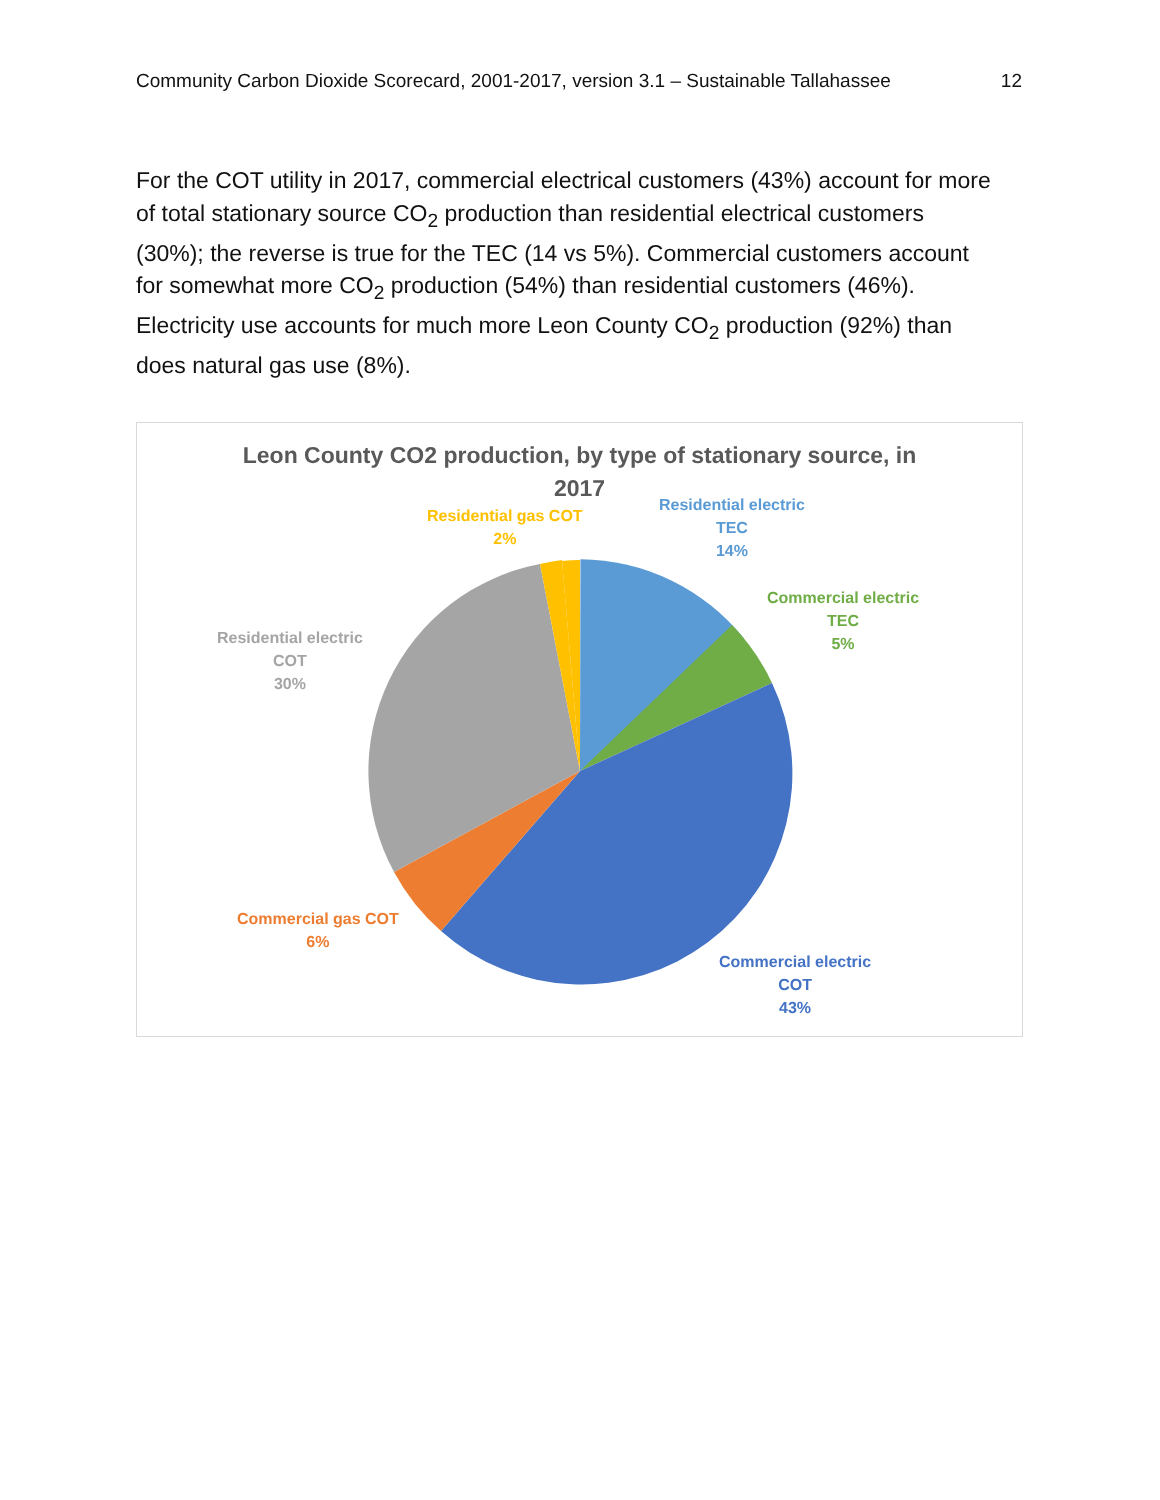Community Carbon Dioxide Scorecard, 2001-2017, version 3.1 – Sustainable Tallahassee 12
For the COT utility in 2017, commercial electrical customers (43%) account for more of total stationary source CO<sub>2</sub> production than residential electrical customers (30%); the reverse is true for the TEC (14 vs 5%). Commercial customers account for somewhat more CO<sub>2</sub> production (54%) than residential customers (46%). Electricity use accounts for much more Leon County CO<sub>2</sub> production (92%) than does natural gas use (8%).
Leon County CO2 production, by type of stationary source, in
2017
Residential gas COT
2%
Residential electric
TEC
14%
Commercial electric
TEC
5%
Residential electric
COT
30%
Commercial gas COT
6%
Commercial electric
COT
43%